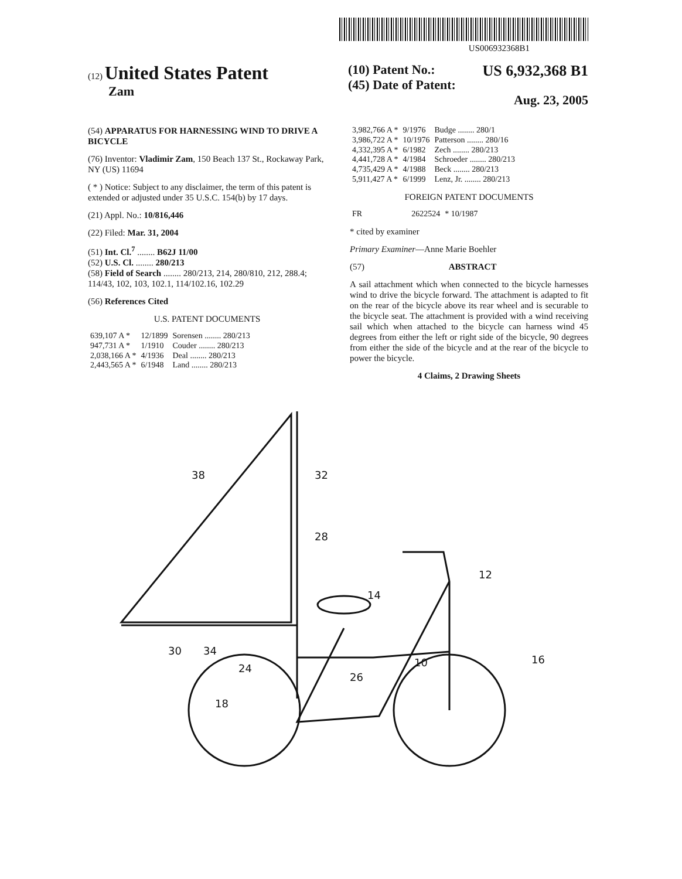US006932368B1
(12) United States Patent
Zam
(10) Patent No.: US 6,932,368 B1
(45) Date of Patent: Aug. 23, 2005
(54) APPARATUS FOR HARNESSING WIND TO DRIVE A BICYCLE
(76) Inventor: Vladimir Zam, 150 Beach 137 St., Rockaway Park, NY (US) 11694
( * ) Notice: Subject to any disclaimer, the term of this patent is extended or adjusted under 35 U.S.C. 154(b) by 17 days.
(21) Appl. No.: 10/816,446
(22) Filed: Mar. 31, 2004
(51) Int. Cl.<sup>7</sup> ........ B62J 11/00
(52) U.S. Cl. ........ 280/213
(58) Field of Search ........ 280/213, 214, 280/810, 212, 288.4; 114/43, 102, 103, 102.1, 114/102.16, 102.29
(56) References Cited
U.S. PATENT DOCUMENTS
| 639,107 A * | 12/1899 | Sorensen ........ 280/213 |
| 947,731 A * | 1/1910 | Couder ........ 280/213 |
| 2,038,166 A * | 4/1936 | Deal ........ 280/213 |
| 2,443,565 A * | 6/1948 | Land ........ 280/213 |
| 3,982,766 A * | 9/1976 | Budge ........ 280/1 |
| 3,986,722 A * | 10/1976 | Patterson ........ 280/16 |
| 4,332,395 A * | 6/1982 | Zech ........ 280/213 |
| 4,441,728 A * | 4/1984 | Schroeder ........ 280/213 |
| 4,735,429 A * | 4/1988 | Beck ........ 280/213 |
| 5,911,427 A * | 6/1999 | Lenz, Jr. ........ 280/213 |
FOREIGN PATENT DOCUMENTS
| FR | 2622524 | * 10/1987 |
* cited by examiner
Primary Examiner—Anne Marie Boehler
(57) ABSTRACT
A sail attachment which when connected to the bicycle harnesses wind to drive the bicycle forward. The attachment is adapted to fit on the rear of the bicycle above its rear wheel and is securable to the bicycle seat. The attachment is provided with a wind receiving sail which when attached to the bicycle can harness wind 45 degrees from either the left or right side of the bicycle, 90 degrees from either the side of the bicycle and at the rear of the bicycle to power the bicycle.
4 Claims, 2 Drawing Sheets
38
32
28
14
12
30
34
24
26
10
16
18